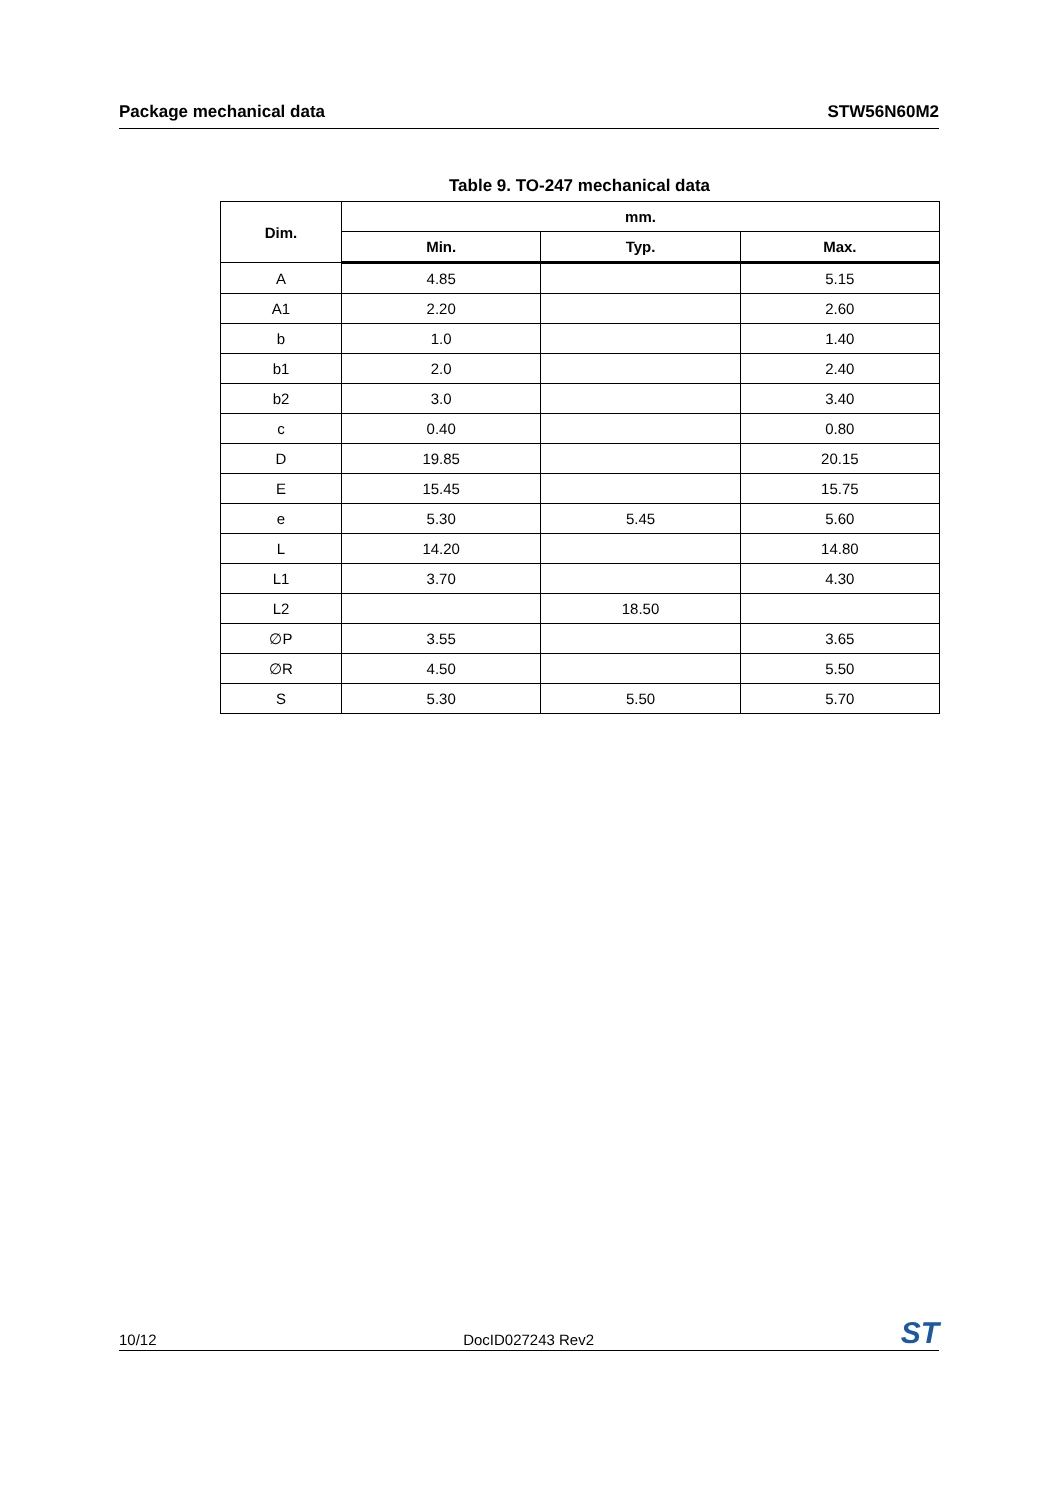Package mechanical data STW56N60M2
Table 9. TO-247 mechanical data
| Dim. | mm. | | |
| --- | --- | --- | --- |
| | Min. | Typ. | Max. |
| A | 4.85 | | 5.15 |
| A1 | 2.20 | | 2.60 |
| b | 1.0 | | 1.40 |
| b1 | 2.0 | | 2.40 |
| b2 | 3.0 | | 3.40 |
| c | 0.40 | | 0.80 |
| D | 19.85 | | 20.15 |
| E | 15.45 | | 15.75 |
| e | 5.30 | 5.45 | 5.60 |
| L | 14.20 | | 14.80 |
| L1 | 3.70 | | 4.30 |
| L2 | | 18.50 | |
| ∅P | 3.55 | | 3.65 |
| ∅R | 4.50 | | 5.50 |
| S | 5.30 | 5.50 | 5.70 |
10/12 DocID027243 Rev2 ST